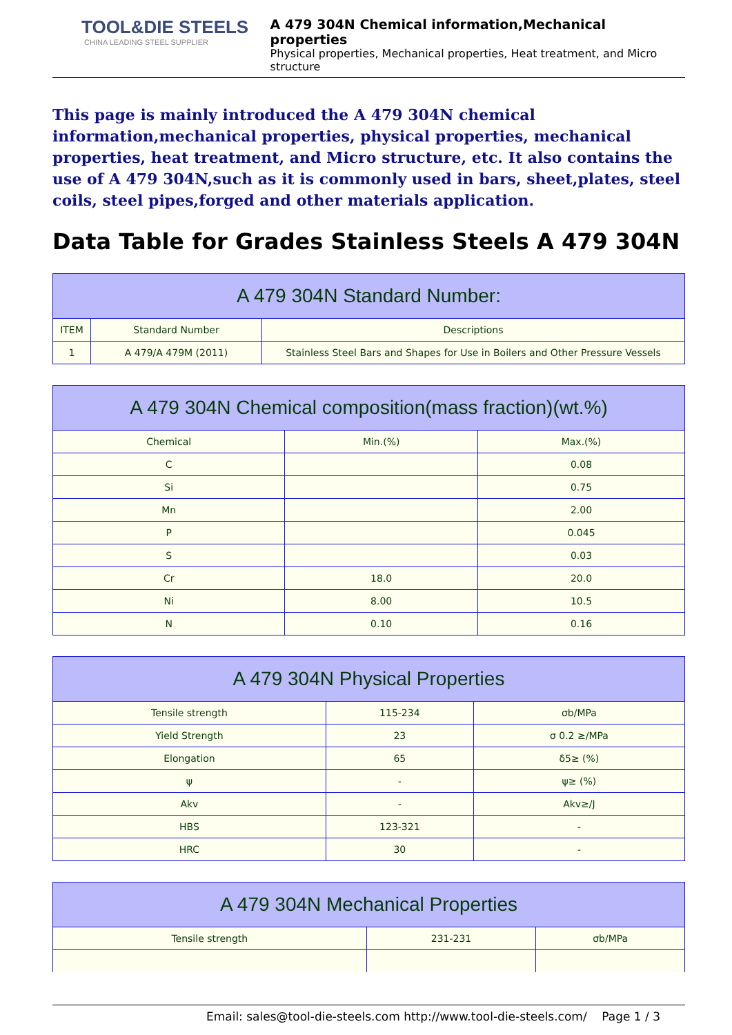TOOL&DIE STEELS
CHINA LEADING STEEL SUPPLIER
A 479 304N Chemical information,Mechanical properties
Physical properties, Mechanical properties, Heat treatment, and Micro structure
This page is mainly introduced the A 479 304N chemical information,mechanical properties, physical properties, mechanical properties, heat treatment, and Micro structure, etc. It also contains the use of A 479 304N,such as it is commonly used in bars, sheet,plates, steel coils, steel pipes,forged and other materials application.
Data Table for Grades Stainless Steels A 479 304N
| A 479 304N Standard Number: | | |
| --- | --- | --- |
| ITEM | Standard Number | Descriptions |
| 1 | A 479/A 479M (2011) | Stainless Steel Bars and Shapes for Use in Boilers and Other Pressure Vessels |
| A 479 304N Chemical composition(mass fraction)(wt.%) | | |
| --- | --- | --- |
| Chemical | Min.(%) | Max.(%) |
| C | | 0.08 |
| Si | | 0.75 |
| Mn | | 2.00 |
| P | | 0.045 |
| S | | 0.03 |
| Cr | 18.0 | 20.0 |
| Ni | 8.00 | 10.5 |
| N | 0.10 | 0.16 |
| A 479 304N Physical Properties | | |
| --- | --- | --- |
| Tensile strength | 115-234 | σb/MPa |
| Yield Strength | 23 | σ 0.2 ≥/MPa |
| Elongation | 65 | δ5≥ (%) |
| ψ | - | ψ≥ (%) |
| Akv | - | Akv≥/J |
| HBS | 123-321 | - |
| HRC | 30 | - |
| A 479 304N Mechanical Properties | | |
| --- | --- | --- |
| Tensile strength | 231-231 | σb/MPa |
Email: sales@tool-die-steels.com http://www.tool-die-steels.com/ Page 1 / 3